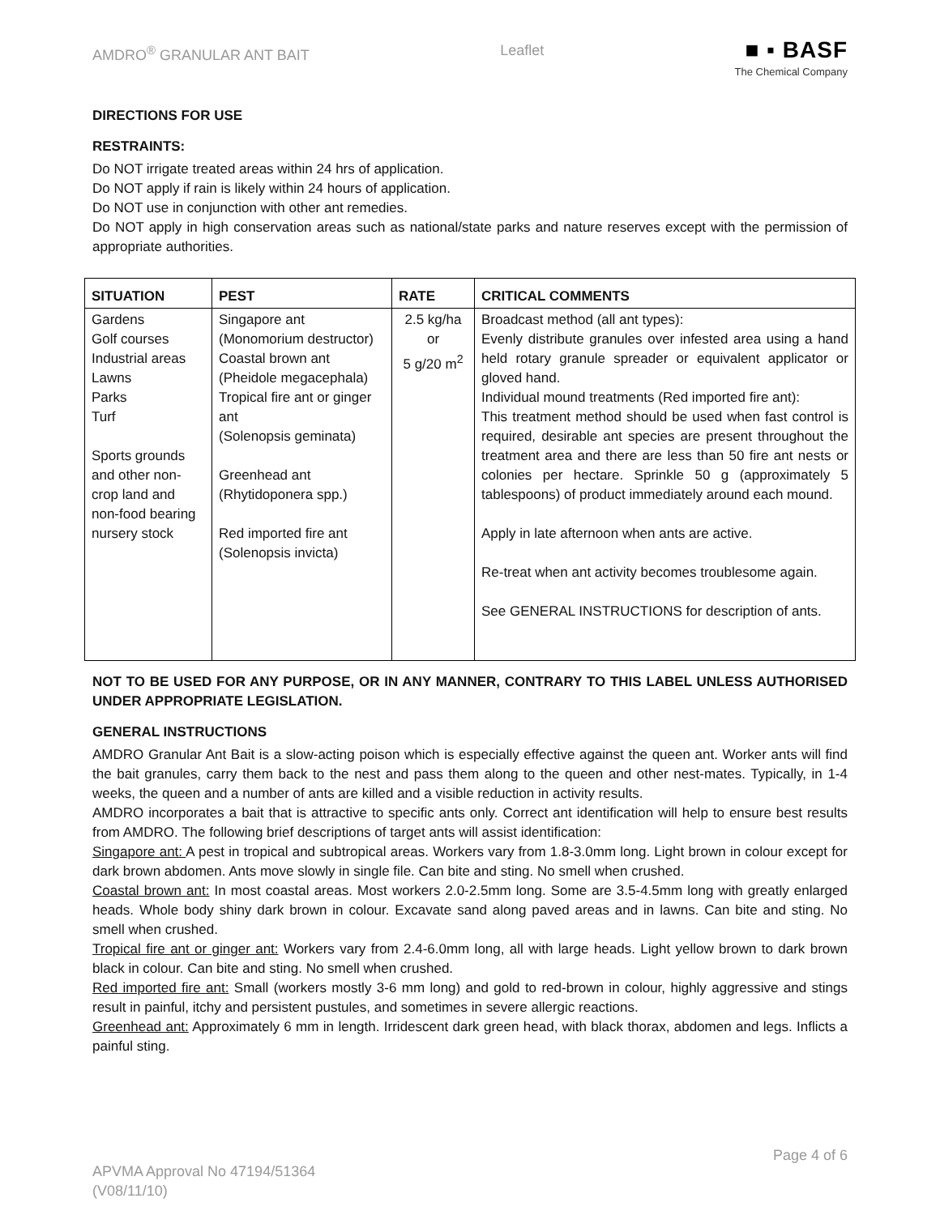AMDRO<sup>®</sup> GRANULAR ANT BAIT Leaflet
■ ▪ BASF
The Chemical Company
DIRECTIONS FOR USE
RESTRAINTS:
Do NOT irrigate treated areas within 24 hrs of application.
Do NOT apply if rain is likely within 24 hours of application.
Do NOT use in conjunction with other ant remedies.
Do NOT apply in high conservation areas such as national/state parks and nature reserves except with the permission of appropriate authorities.
| SITUATION | PEST | RATE | CRITICAL COMMENTS |
| --- | --- | --- | --- |
| Gardens Golf courses Industrial areas Lawns Parks Turf Sports grounds and other non-crop land and non-food bearing nursery stock | Singapore ant (Monomorium destructor) Coastal brown ant (Pheidole megacephala) Tropical fire ant or ginger ant (Solenopsis geminata) Greenhead ant (Rhytidoponera spp.) Red imported fire ant (Solenopsis invicta) | 2.5 kg/ha or 5 g/20 m<sup>2</sup> | Broadcast method (all ant types): Evenly distribute granules over infested area using a hand held rotary granule spreader or equivalent applicator or gloved hand. Individual mound treatments (Red imported fire ant): This treatment method should be used when fast control is required, desirable ant species are present throughout the treatment area and there are less than 50 fire ant nests or colonies per hectare. Sprinkle 50 g (approximately 5 tablespoons) of product immediately around each mound. Apply in late afternoon when ants are active. Re-treat when ant activity becomes troublesome again. See GENERAL INSTRUCTIONS for description of ants. |
NOT TO BE USED FOR ANY PURPOSE, OR IN ANY MANNER, CONTRARY TO THIS LABEL UNLESS AUTHORISED UNDER APPROPRIATE LEGISLATION.
GENERAL INSTRUCTIONS
AMDRO Granular Ant Bait is a slow-acting poison which is especially effective against the queen ant. Worker ants will find the bait granules, carry them back to the nest and pass them along to the queen and other nest-mates. Typically, in 1-4 weeks, the queen and a number of ants are killed and a visible reduction in activity results.
AMDRO incorporates a bait that is attractive to specific ants only. Correct ant identification will help to ensure best results from AMDRO. The following brief descriptions of target ants will assist identification:
Singapore ant: A pest in tropical and subtropical areas. Workers vary from 1.8-3.0mm long. Light brown in colour except for dark brown abdomen. Ants move slowly in single file. Can bite and sting. No smell when crushed.
Coastal brown ant: In most coastal areas. Most workers 2.0-2.5mm long. Some are 3.5-4.5mm long with greatly enlarged heads. Whole body shiny dark brown in colour. Excavate sand along paved areas and in lawns. Can bite and sting. No smell when crushed.
Tropical fire ant or ginger ant: Workers vary from 2.4-6.0mm long, all with large heads. Light yellow brown to dark brown black in colour. Can bite and sting. No smell when crushed.
Red imported fire ant: Small (workers mostly 3-6 mm long) and gold to red-brown in colour, highly aggressive and stings result in painful, itchy and persistent pustules, and sometimes in severe allergic reactions.
Greenhead ant: Approximately 6 mm in length. Irridescent dark green head, with black thorax, abdomen and legs. Inflicts a painful sting.
APVMA Approval No 47194/51364
(V08/11/10) Page 4 of 6